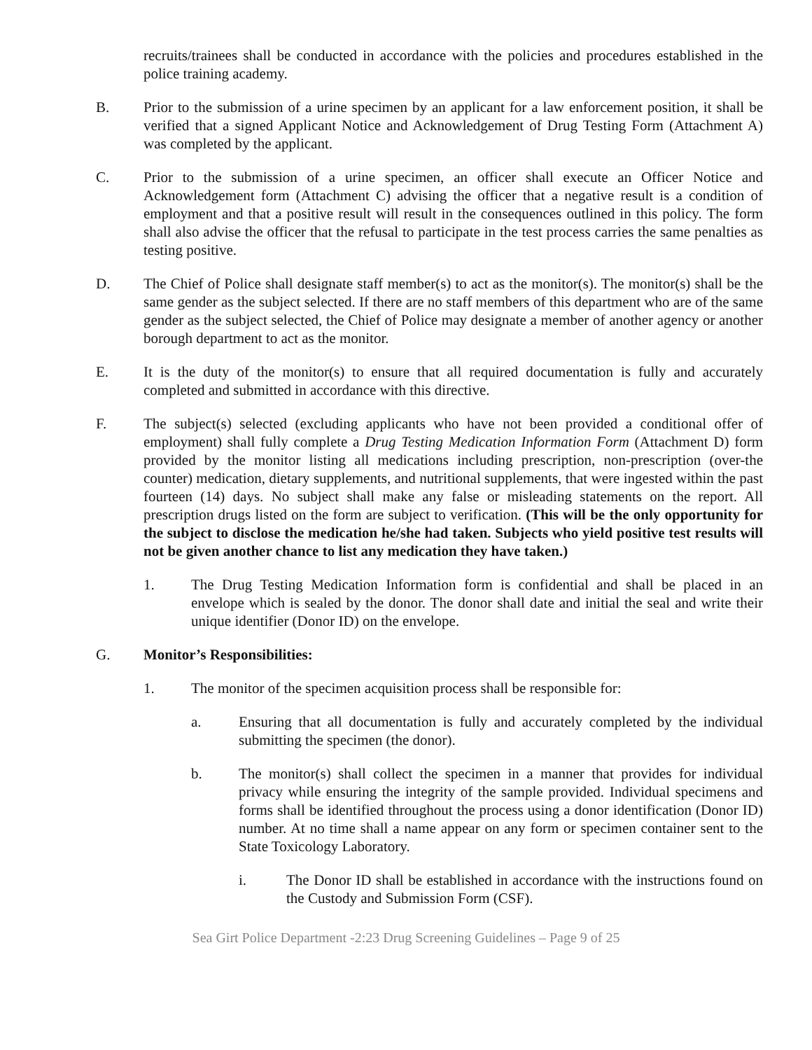recruits/trainees shall be conducted in accordance with the policies and procedures established in the police training academy.
B. Prior to the submission of a urine specimen by an applicant for a law enforcement position, it shall be verified that a signed Applicant Notice and Acknowledgement of Drug Testing Form (Attachment A) was completed by the applicant.
C. Prior to the submission of a urine specimen, an officer shall execute an Officer Notice and Acknowledgement form (Attachment C) advising the officer that a negative result is a condition of employment and that a positive result will result in the consequences outlined in this policy. The form shall also advise the officer that the refusal to participate in the test process carries the same penalties as testing positive.
D. The Chief of Police shall designate staff member(s) to act as the monitor(s). The monitor(s) shall be the same gender as the subject selected. If there are no staff members of this department who are of the same gender as the subject selected, the Chief of Police may designate a member of another agency or another borough department to act as the monitor.
E. It is the duty of the monitor(s) to ensure that all required documentation is fully and accurately completed and submitted in accordance with this directive.
F. The subject(s) selected (excluding applicants who have not been provided a conditional offer of employment) shall fully complete a Drug Testing Medication Information Form (Attachment D) form provided by the monitor listing all medications including prescription, non-prescription (over-the counter) medication, dietary supplements, and nutritional supplements, that were ingested within the past fourteen (14) days. No subject shall make any false or misleading statements on the report. All prescription drugs listed on the form are subject to verification. (This will be the only opportunity for the subject to disclose the medication he/she had taken. Subjects who yield positive test results will not be given another chance to list any medication they have taken.)
1. The Drug Testing Medication Information form is confidential and shall be placed in an envelope which is sealed by the donor. The donor shall date and initial the seal and write their unique identifier (Donor ID) on the envelope.
G. Monitor’s Responsibilities:
1. The monitor of the specimen acquisition process shall be responsible for:
a. Ensuring that all documentation is fully and accurately completed by the individual submitting the specimen (the donor).
b. The monitor(s) shall collect the specimen in a manner that provides for individual privacy while ensuring the integrity of the sample provided. Individual specimens and forms shall be identified throughout the process using a donor identification (Donor ID) number. At no time shall a name appear on any form or specimen container sent to the State Toxicology Laboratory.
i. The Donor ID shall be established in accordance with the instructions found on the Custody and Submission Form (CSF).
Sea Girt Police Department -2:23 Drug Screening Guidelines – Page 9 of 25